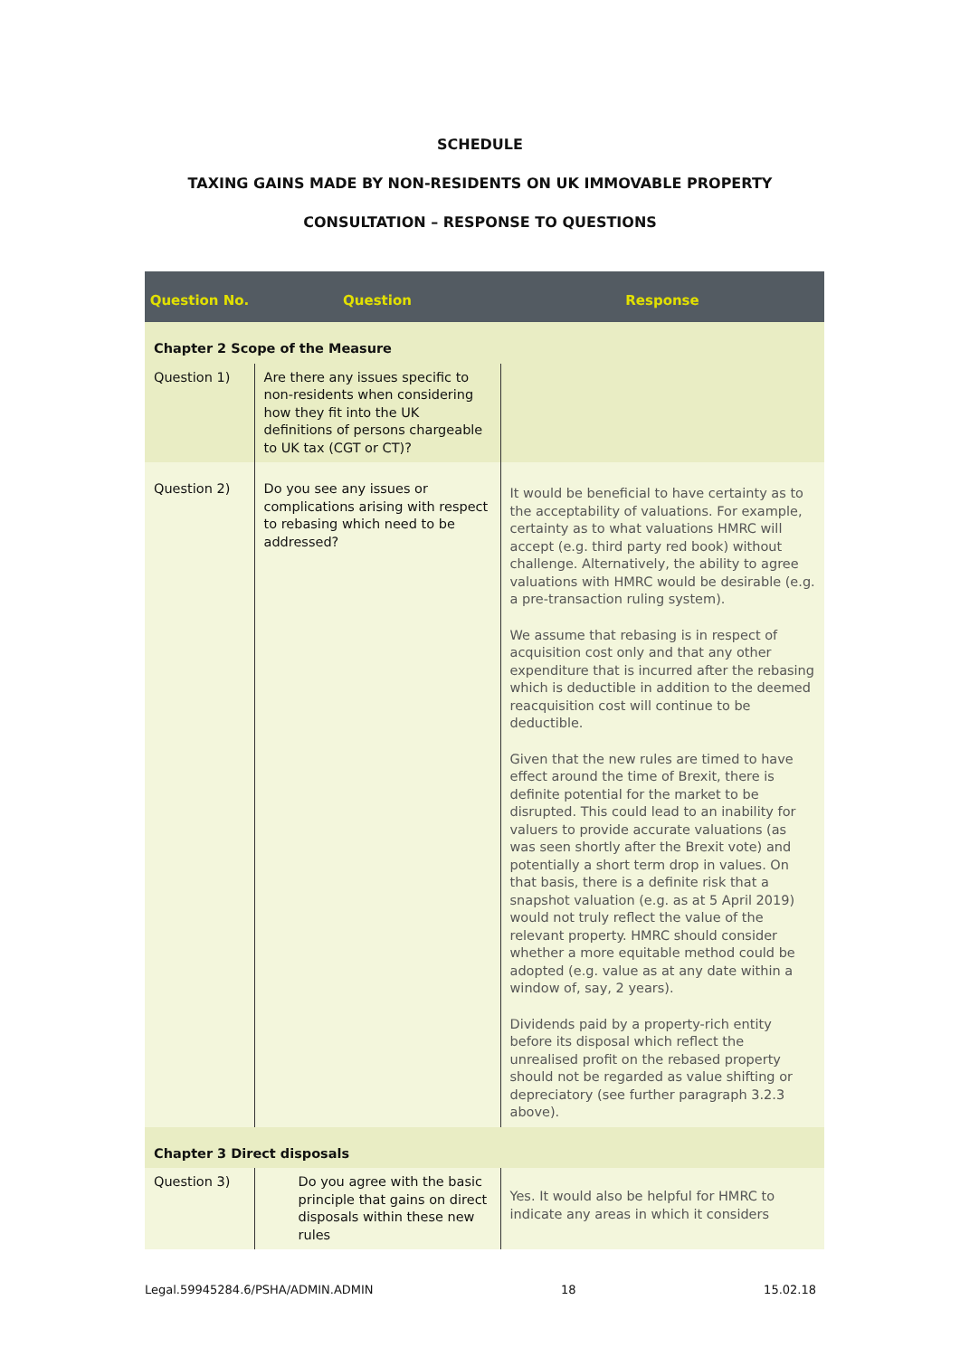SCHEDULE
TAXING GAINS MADE BY NON-RESIDENTS ON UK IMMOVABLE PROPERTY
CONSULTATION – RESPONSE TO QUESTIONS
| Question No. | Question | Response |
| --- | --- | --- |
| Chapter 2 Scope of the Measure | | |
| Question 1) | Are there any issues specific to non-residents when considering how they fit into the UK definitions of persons chargeable to UK tax (CGT or CT)? | |
| Question 2) | Do you see any issues or complications arising with respect to rebasing which need to be addressed? | It would be beneficial to have certainty as to the acceptability of valuations. For example, certainty as to what valuations HMRC will accept (e.g. third party red book) without challenge. Alternatively, the ability to agree valuations with HMRC would be desirable (e.g. a pre-transaction ruling system). We assume that rebasing is in respect of acquisition cost only and that any other expenditure that is incurred after the rebasing which is deductible in addition to the deemed reacquisition cost will continue to be deductible. Given that the new rules are timed to have effect around the time of Brexit, there is definite potential for the market to be disrupted. This could lead to an inability for valuers to provide accurate valuations (as was seen shortly after the Brexit vote) and potentially a short term drop in values. On that basis, there is a definite risk that a snapshot valuation (e.g. as at 5 April 2019) would not truly reflect the value of the relevant property. HMRC should consider whether a more equitable method could be adopted (e.g. value as at any date within a window of, say, 2 years). Dividends paid by a property-rich entity before its disposal which reflect the unrealised profit on the rebased property should not be regarded as value shifting or depreciatory (see further paragraph 3.2.3 above). |
| Chapter 3 Direct disposals | | |
| Question 3) | Do you agree with the basic principle that gains on direct disposals within these new rules | Yes. It would also be helpful for HMRC to indicate any areas in which it considers |
Legal.59945284.6/PSHA/ADMIN.ADMIN 18 15.02.18